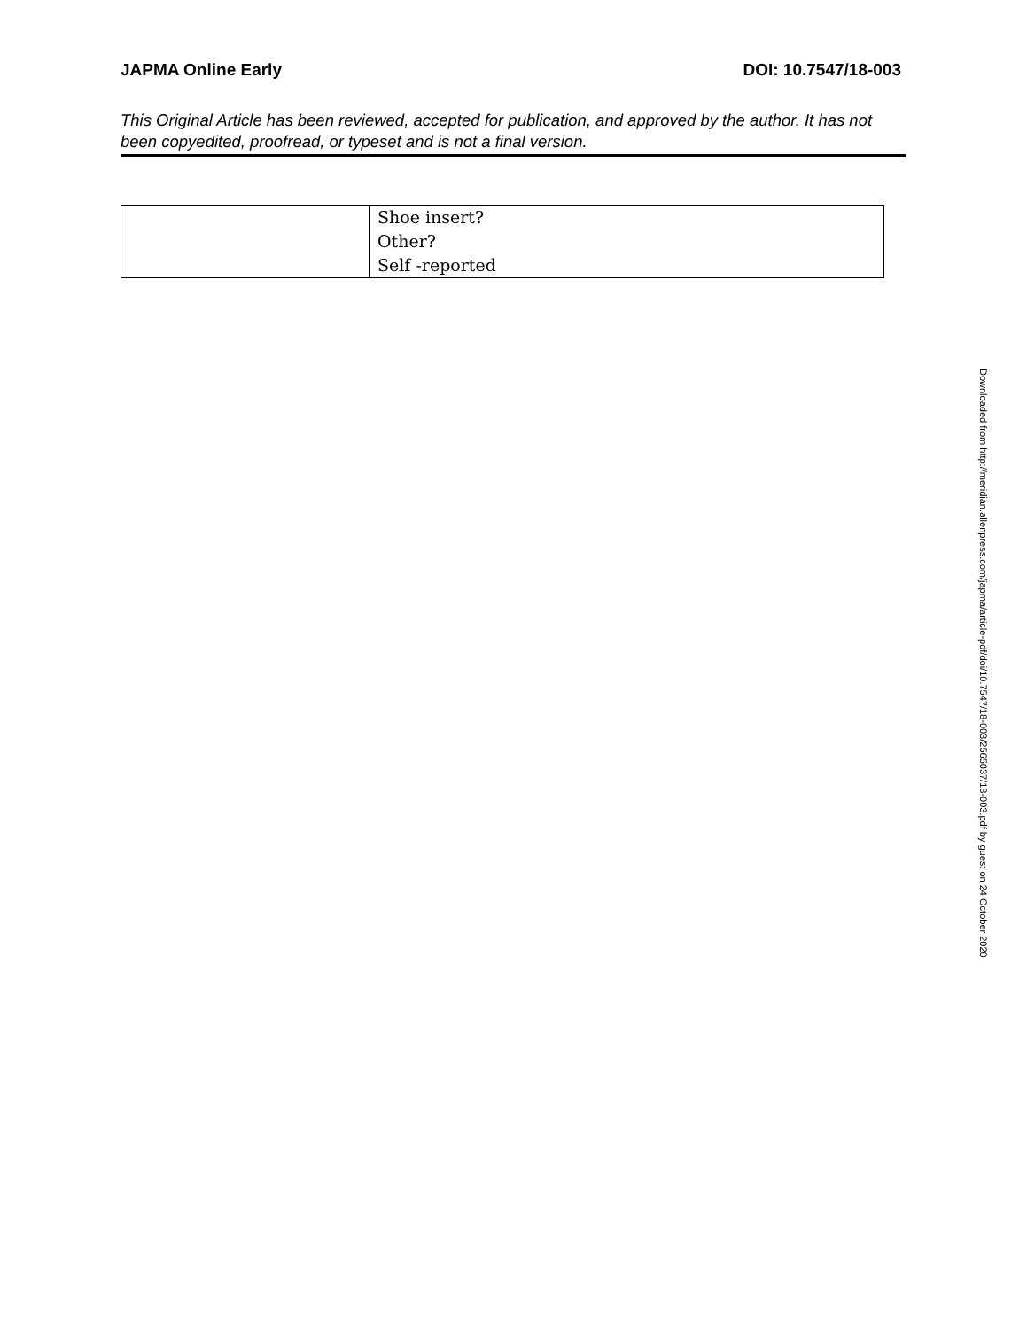JAPMA Online Early DOI: 10.7547/18-003
This Original Article has been reviewed, accepted for publication, and approved by the author. It has not been copyedited, proofread, or typeset and is not a final version.
| | Shoe insert? Other? Self -reported |
Downloaded from http://meridian.allenpress.com/japma/article-pdf/doi/10.7547/18-003/2565037/18-003.pdf by guest on 24 October 2020